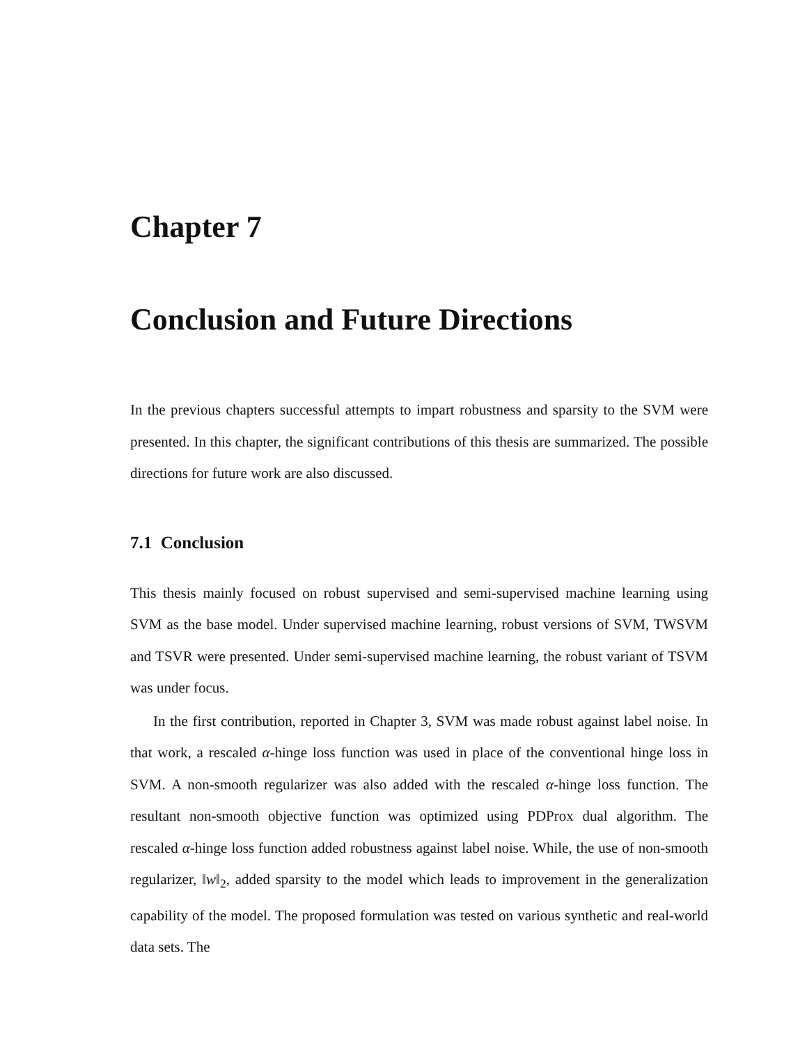Chapter 7
Conclusion and Future Directions
In the previous chapters successful attempts to impart robustness and sparsity to the SVM were presented. In this chapter, the significant contributions of this thesis are summarized. The possible directions for future work are also discussed.
7.1 Conclusion
This thesis mainly focused on robust supervised and semi-supervised machine learning using SVM as the base model. Under supervised machine learning, robust versions of SVM, TWSVM and TSVR were presented. Under semi-supervised machine learning, the robust variant of TSVM was under focus.
In the first contribution, reported in Chapter 3, SVM was made robust against label noise. In that work, a rescaled α-hinge loss function was used in place of the conventional hinge loss in SVM. A non-smooth regularizer was also added with the rescaled α-hinge loss function. The resultant non-smooth objective function was optimized using PDProx dual algorithm. The rescaled α-hinge loss function added robustness against label noise. While, the use of non-smooth regularizer, ‖w‖<sub>2</sub>, added sparsity to the model which leads to improvement in the generalization capability of the model. The proposed formulation was tested on various synthetic and real-world data sets. The